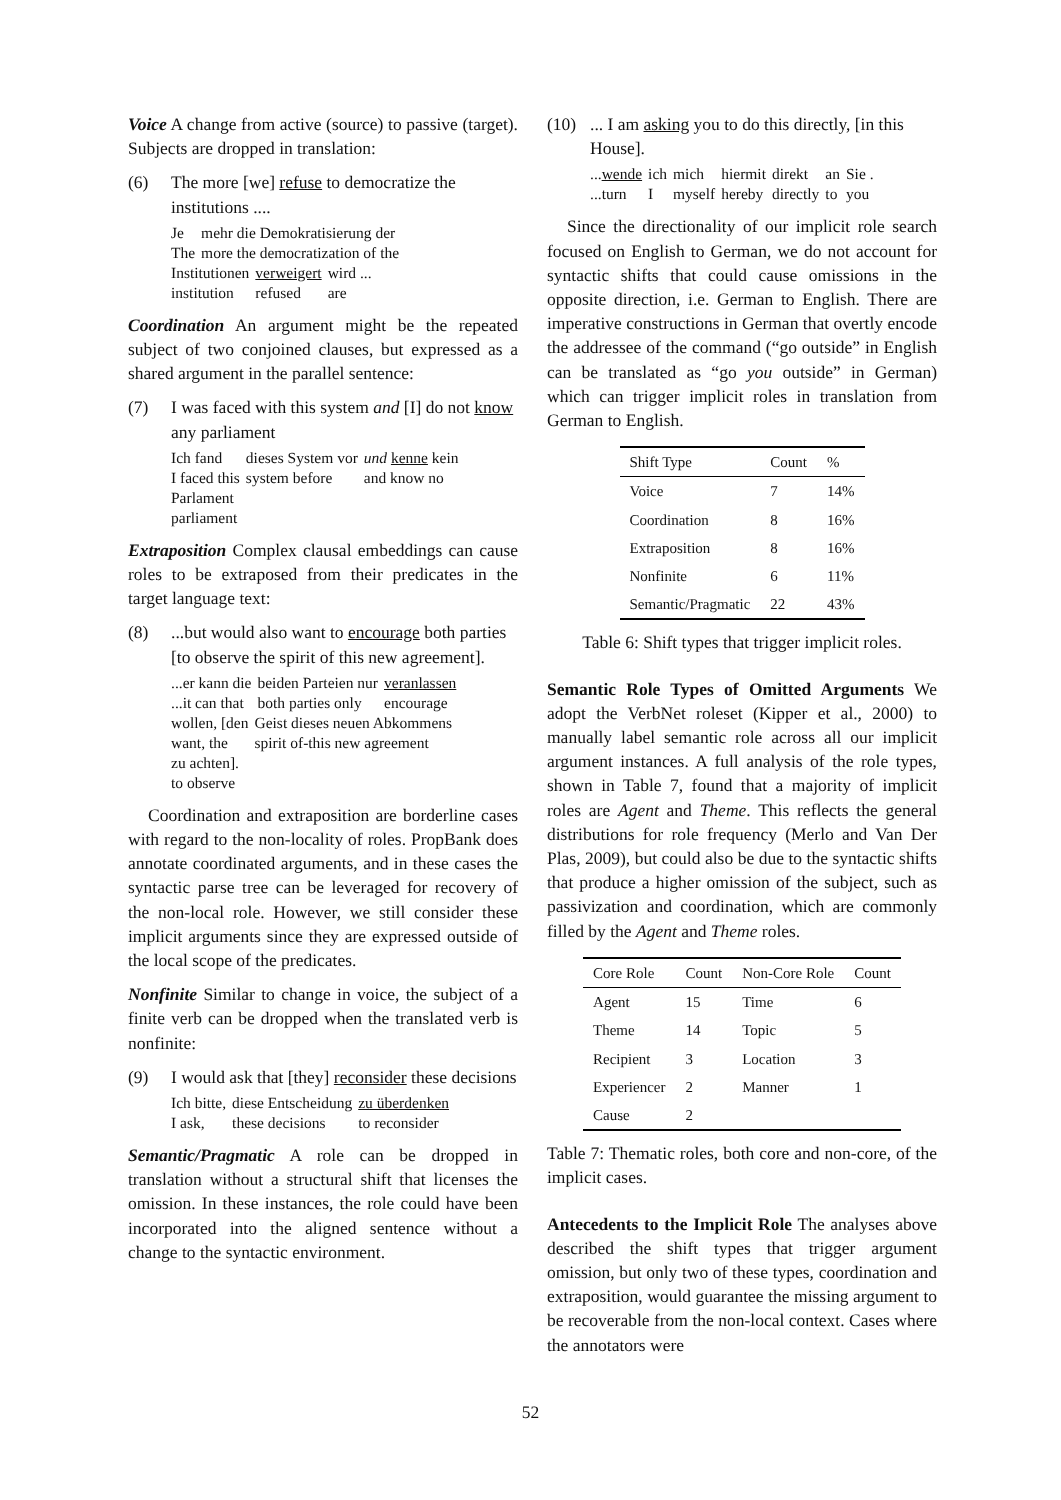Voice A change from active (source) to passive (target). Subjects are dropped in translation:
(6) The more [we] refuse to democratize the institutions ....
| Je | mehr die Demokratisierung der |
| The | more the democratization of the |
| Institutionen | verweigert | wird ... |
| institution | refused | are |
Coordination An argument might be the repeated subject of two conjoined clauses, but expressed as a shared argument in the parallel sentence:
(7) I was faced with this system and [I] do not know any parliament
| Ich fand | dieses System vor | und kenne kein |
| I faced this | system before | and know no |
Parlament
parliament
Extraposition Complex clausal embeddings can cause roles to be extraposed from their predicates in the target language text:
(8)...but would also want to encourage both parties [to observe the spirit of this new agreement].
| ...er kann die | beiden Parteien nur | veranlassen |
| ...it can that | both parties only | encourage |
| wollen, [den | Geist dieses neuen Abkommens |
| want, the | spirit of-this new agreement |
zu achten].
to observe
Coordination and extraposition are borderline cases with regard to the non-locality of roles. PropBank does annotate coordinated arguments, and in these cases the syntactic parse tree can be leveraged for recovery of the non-local role. However, we still consider these implicit arguments since they are expressed outside of the local scope of the predicates.
Nonfinite Similar to change in voice, the subject of a finite verb can be dropped when the translated verb is nonfinite:
(9) I would ask that [they] reconsider these decisions
| Ich bitte, | diese Entscheidung | zu überdenken |
| I ask, | these decisions | to reconsider |
Semantic/Pragmatic A role can be dropped in translation without a structural shift that licenses the omission. In these instances, the role could have been incorporated into the aligned sentence without a change to the syntactic environment.
(10)... I am asking you to do this directly, [in this House].
| ... wende | ich | mich | hiermit | direkt | an | Sie . |
| ...turn | I | myself | hereby | directly | to | you |
Since the directionality of our implicit role search focused on English to German, we do not account for syntactic shifts that could cause omissions in the opposite direction, i.e. German to English. There are imperative constructions in German that overtly encode the addressee of the command (“go outside” in English can be translated as “go you outside” in German) which can trigger implicit roles in translation from German to English.
| Shift Type | Count | % |
| --- | --- | --- |
| Voice | 7 | 14% |
| Coordination | 8 | 16% |
| Extraposition | 8 | 16% |
| Nonfinite | 6 | 11% |
| Semantic/Pragmatic | 22 | 43% |
Table 6: Shift types that trigger implicit roles.
Semantic Role Types of Omitted Arguments We adopt the VerbNet roleset (Kipper et al., 2000) to manually label semantic role across all our implicit argument instances. A full analysis of the role types, shown in Table 7, found that a majority of implicit roles are Agent and Theme. This reflects the general distributions for role frequency (Merlo and Van Der Plas, 2009), but could also be due to the syntactic shifts that produce a higher omission of the subject, such as passivization and coordination, which are commonly filled by the Agent and Theme roles.
| Core Role | Count | Non-Core Role | Count |
| --- | --- | --- | --- |
| Agent | 15 | Time | 6 |
| Theme | 14 | Topic | 5 |
| Recipient | 3 | Location | 3 |
| Experiencer | 2 | Manner | 1 |
| Cause | 2 | | |
Table 7: Thematic roles, both core and non-core, of the implicit cases.
Antecedents to the Implicit Role The analyses above described the shift types that trigger argument omission, but only two of these types, coordination and extraposition, would guarantee the missing argument to be recoverable from the non-local context. Cases where the annotators were
52